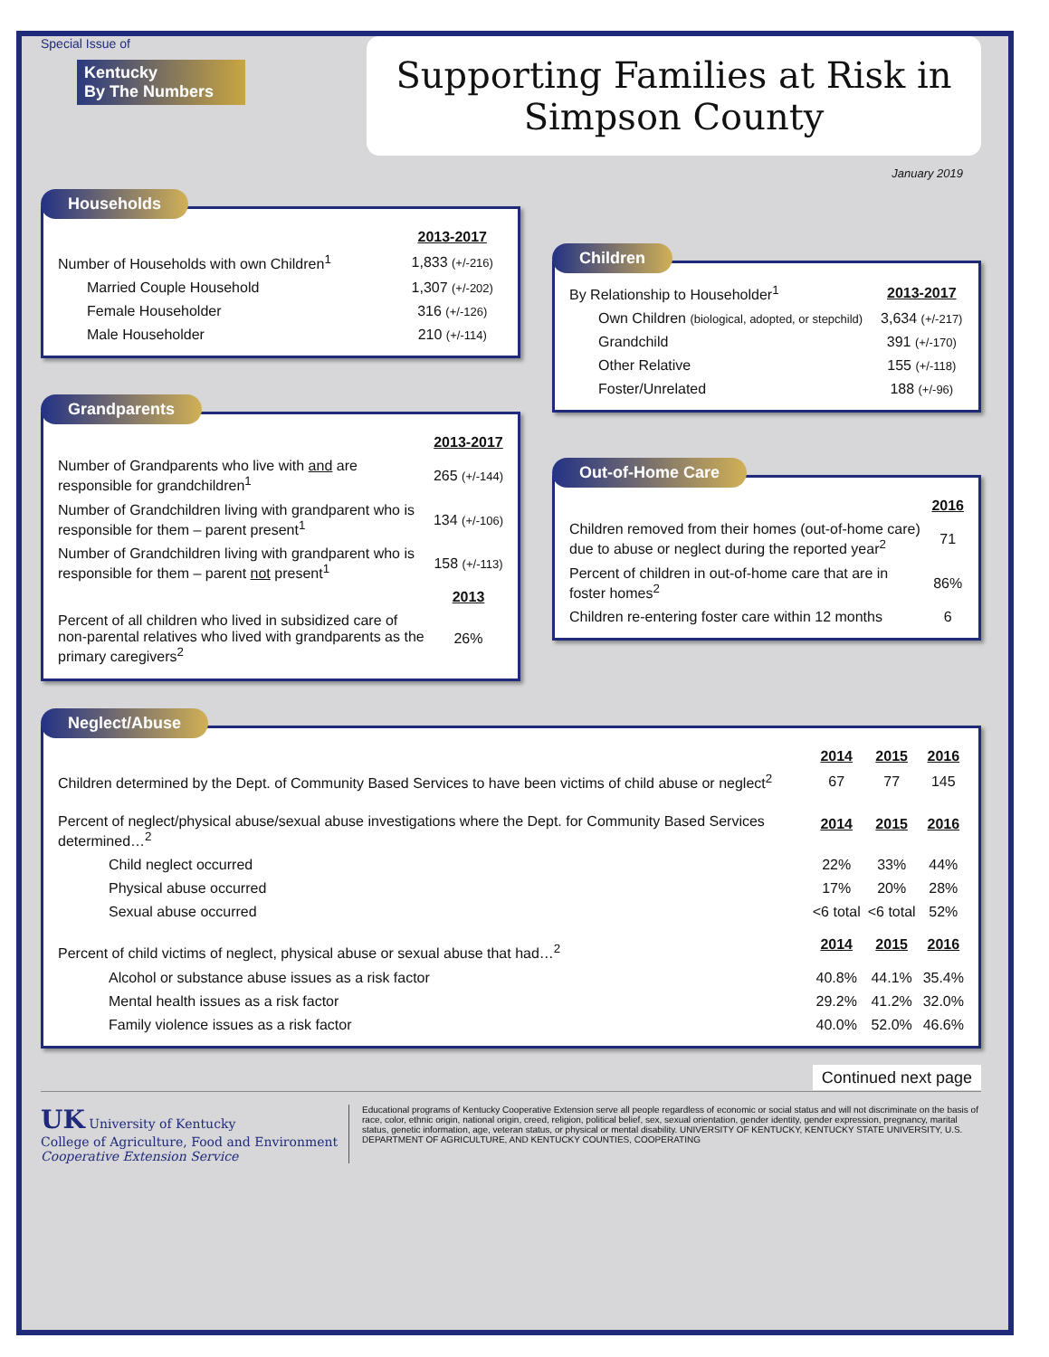Special Issue of
Kentucky
By The Numbers
Supporting Families at Risk in
Simpson County
January 2019
Households
| | 2013-2017 |
| Number of Households with own Children<sup>1</sup> | 1,833 (+/-216) |
| Married Couple Household | 1,307 (+/-202) |
| Female Householder | 316 (+/-126) |
| Male Householder | 210 (+/-114) |
Grandparents
| | 2013-2017 |
| Number of Grandparents who live with and are responsible for grandchildren<sup>1</sup> | 265 (+/-144) |
| Number of Grandchildren living with grandparent who is responsible for them – parent present<sup>1</sup> | 134 (+/-106) |
| Number of Grandchildren living with grandparent who is responsible for them – parent not present<sup>1</sup> | 158 (+/-113) |
| | 2013 |
| Percent of all children who lived in subsidized care of non-parental relatives who lived with grandparents as the primary caregivers<sup>2</sup> | 26% |
Children
| By Relationship to Householder<sup>1</sup> | 2013-2017 |
| Own Children (biological, adopted, or stepchild) | 3,634 (+/-217) |
| Grandchild | 391 (+/-170) |
| Other Relative | 155 (+/-118) |
| Foster/Unrelated | 188 (+/-96) |
Out-of-Home Care
| | 2016 |
| Children removed from their homes (out-of-home care) due to abuse or neglect during the reported year<sup>2</sup> | 71 |
| Percent of children in out-of-home care that are in foster homes<sup>2</sup> | 86% |
| Children re-entering foster care within 12 months | 6 |
Neglect/Abuse
| | 2014 | 2015 | 2016 |
| Children determined by the Dept. of Community Based Services to have been victims of child abuse or neglect<sup>2</sup> | 67 | 77 | 145 |
| Percent of neglect/physical abuse/sexual abuse investigations where the Dept. for Community Based Services determined…<sup>2</sup> | 2014 | 2015 | 2016 |
| Child neglect occurred | 22% | 33% | 44% |
| Physical abuse occurred | 17% | 20% | 28% |
| Sexual abuse occurred | <6 total | <6 total | 52% |
| Percent of child victims of neglect, physical abuse or sexual abuse that had…<sup>2</sup> | 2014 | 2015 | 2016 |
| Alcohol or substance abuse issues as a risk factor | 40.8% | 44.1% | 35.4% |
| Mental health issues as a risk factor | 29.2% | 41.2% | 32.0% |
| Family violence issues as a risk factor | 40.0% | 52.0% | 46.6% |
Continued next page
UK University of Kentucky
College of Agriculture, Food and Environment
Cooperative Extension Service
Educational programs of Kentucky Cooperative Extension serve all people regardless of economic or social status and will not discriminate on the basis of race, color, ethnic origin, national origin, creed, religion, political belief, sex, sexual orientation, gender identity, gender expression, pregnancy, marital status, genetic information, age, veteran status, or physical or mental disability. UNIVERSITY OF KENTUCKY, KENTUCKY STATE UNIVERSITY, U.S. DEPARTMENT OF AGRICULTURE, AND KENTUCKY COUNTIES, COOPERATING